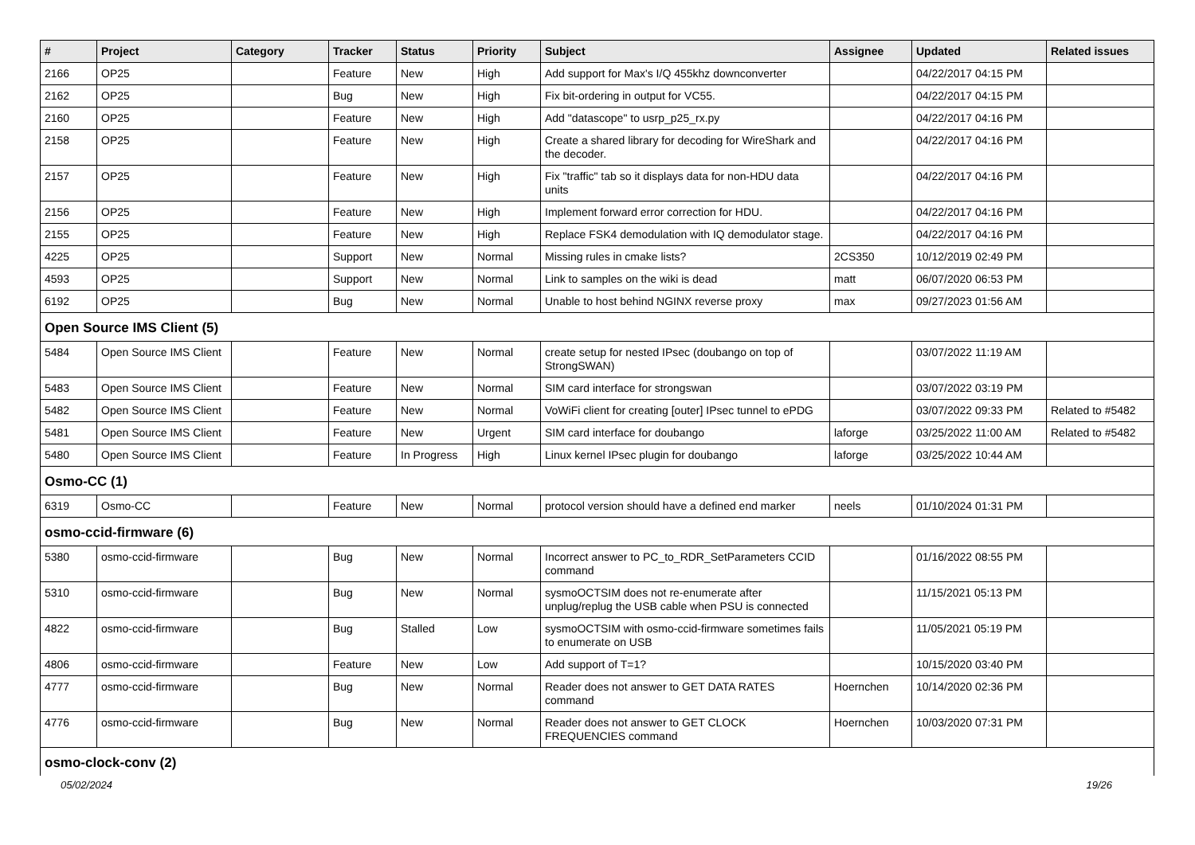| # | Project | Category | Tracker | Status | Priority | Subject | Assignee | Updated | Related issues |
| --- | --- | --- | --- | --- | --- | --- | --- | --- | --- |
| 2166 | OP25 | | Feature | New | High | Add support for Max's I/Q 455khz downconverter | | 04/22/2017 04:15 PM | |
| 2162 | OP25 | | Bug | New | High | Fix bit-ordering in output for VC55. | | 04/22/2017 04:15 PM | |
| 2160 | OP25 | | Feature | New | High | Add "datascope" to usrp_p25_rx.py | | 04/22/2017 04:16 PM | |
| 2158 | OP25 | | Feature | New | High | Create a shared library for decoding for WireShark and the decoder. | | 04/22/2017 04:16 PM | |
| 2157 | OP25 | | Feature | New | High | Fix "traffic" tab so it displays data for non-HDU data units | | 04/22/2017 04:16 PM | |
| 2156 | OP25 | | Feature | New | High | Implement forward error correction for HDU. | | 04/22/2017 04:16 PM | |
| 2155 | OP25 | | Feature | New | High | Replace FSK4 demodulation with IQ demodulator stage. | | 04/22/2017 04:16 PM | |
| 4225 | OP25 | | Support | New | Normal | Missing rules in cmake lists? | 2CS350 | 10/12/2019 02:49 PM | |
| 4593 | OP25 | | Support | New | Normal | Link to samples on the wiki is dead | matt | 06/07/2020 06:53 PM | |
| 6192 | OP25 | | Bug | New | Normal | Unable to host behind NGINX reverse proxy | max | 09/27/2023 01:56 AM | |
| Open Source IMS Client (5) | | | | | | | | | |
| 5484 | Open Source IMS Client | | Feature | New | Normal | create setup for nested IPsec (doubango on top of StrongSWAN) | | 03/07/2022 11:19 AM | |
| 5483 | Open Source IMS Client | | Feature | New | Normal | SIM card interface for strongswan | | 03/07/2022 03:19 PM | |
| 5482 | Open Source IMS Client | | Feature | New | Normal | VoWiFi client for creating [outer] IPsec tunnel to ePDG | | 03/07/2022 09:33 PM | Related to #5482 |
| 5481 | Open Source IMS Client | | Feature | New | Urgent | SIM card interface for doubango | laforge | 03/25/2022 11:00 AM | Related to #5482 |
| 5480 | Open Source IMS Client | | Feature | In Progress | High | Linux kernel IPsec plugin for doubango | laforge | 03/25/2022 10:44 AM | |
| Osmo-CC (1) | | | | | | | | | |
| 6319 | Osmo-CC | | Feature | New | Normal | protocol version should have a defined end marker | neels | 01/10/2024 01:31 PM | |
| osmo-ccid-firmware (6) | | | | | | | | | |
| 5380 | osmo-ccid-firmware | | Bug | New | Normal | Incorrect answer to PC_to_RDR_SetParameters CCID command | | 01/16/2022 08:55 PM | |
| 5310 | osmo-ccid-firmware | | Bug | New | Normal | sysmoOCTSIM does not re-enumerate after unplug/replug the USB cable when PSU is connected | | 11/15/2021 05:13 PM | |
| 4822 | osmo-ccid-firmware | | Bug | Stalled | Low | sysmoOCTSIM with osmo-ccid-firmware sometimes fails to enumerate on USB | | 11/05/2021 05:19 PM | |
| 4806 | osmo-ccid-firmware | | Feature | New | Low | Add support of T=1? | | 10/15/2020 03:40 PM | |
| 4777 | osmo-ccid-firmware | | Bug | New | Normal | Reader does not answer to GET DATA RATES command | Hoernchen | 10/14/2020 02:36 PM | |
| 4776 | osmo-ccid-firmware | | Bug | New | Normal | Reader does not answer to GET CLOCK FREQUENCIES command | Hoernchen | 10/03/2020 07:31 PM | |
| osmo-clock-conv (2) | | | | | | | | | |
05/02/2024 19/26